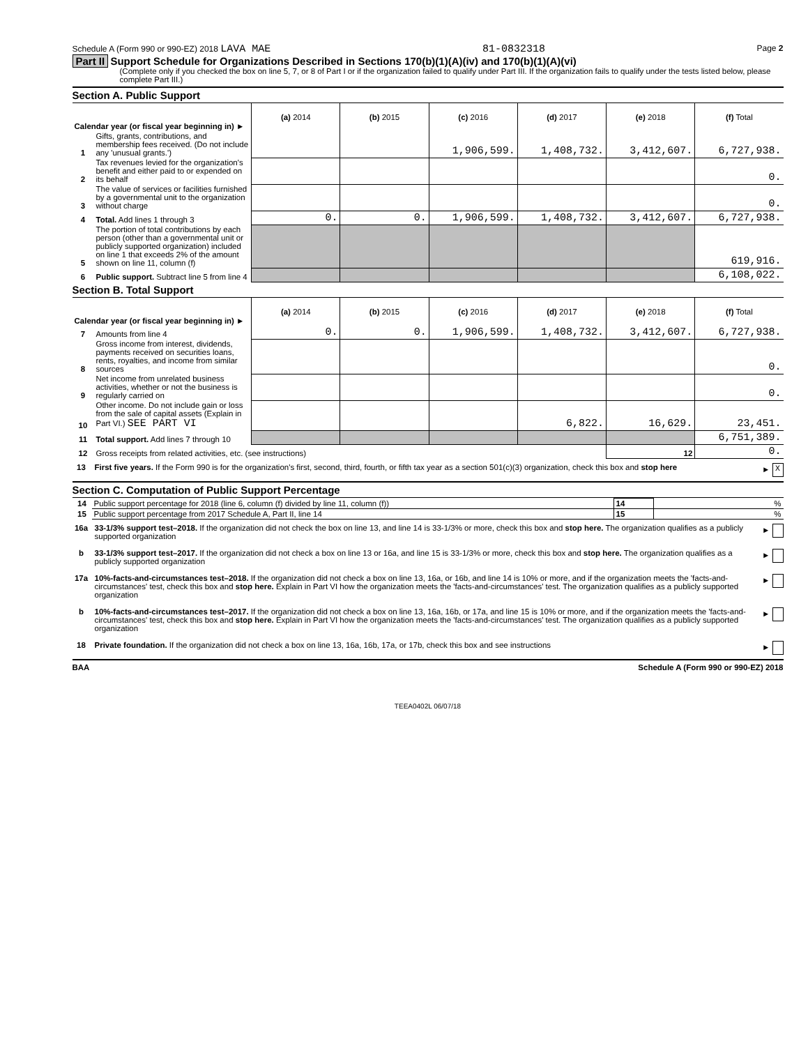Schedule A (Form 990 or 990-EZ) 2018 LAVA MAE 81-0832318 Page 2
Part II Support Schedule for Organizations Described in Sections 170(b)(1)(A)(iv) and 170(b)(1)(A)(vi)
(Complete only if you checked the box on line 5, 7, or 8 of Part I or if the organization failed to qualify under Part III. If the organization fails to qualify under the tests listed below, please complete Part III.)
Section A. Public Support
| Calendar year (or fiscal year beginning in) ► | | (a) 2014 | (b) 2015 | (c) 2016 | (d) 2017 | (e) 2018 | (f) Total |
| 1 | Gifts, grants, contributions, and membership fees received. (Do not include any 'unusual grants.') | | | 1,906,599. | 1,408,732. | 3,412,607. | 6,727,938. |
| 2 | Tax revenues levied for the organization's benefit and either paid to or expended on its behalf | | | | | | 0. |
| 3 | The value of services or facilities furnished by a governmental unit to the organization without charge | | | | | | 0. |
| 4 | Total. Add lines 1 through 3 | 0. | 0. | 1,906,599. | 1,408,732. | 3,412,607. | 6,727,938. |
| 5 | The portion of total contributions by each person (other than a governmental unit or publicly supported organization) included on line 1 that exceeds 2% of the amount shown on line 11, column (f) | | | | | | 619,916. |
| 6 | Public support. Subtract line 5 from line 4 | | | | | | 6,108,022. |
Section B. Total Support
| Calendar year (or fiscal year beginning in) ► | | (a) 2014 | (b) 2015 | (c) 2016 | (d) 2017 | (e) 2018 | (f) Total |
| 7 | Amounts from line 4 | 0. | 0. | 1,906,599. | 1,408,732. | 3,412,607. | 6,727,938. |
| 8 | Gross income from interest, dividends, payments received on securities loans, rents, royalties, and income from similar sources | | | | | | 0. |
| 9 | Net income from unrelated business activities, whether or not the business is regularly carried on | | | | | | 0. |
| 10 | Other income. Do not include gain or loss from the sale of capital assets (Explain in Part VI.) SEE PART VI | | | | 6,822. | 16,629. | 23,451. |
| 11 | Total support. Add lines 7 through 10 | | | | | | 6,751,389. |
| 12 | Gross receipts from related activities, etc. (see instructions) | | | | | 12 | 0. |
13 First five years. If the Form 990 is for the organization's first, second, third, fourth, or fifth tax year as a section 501(c)(3) organization, check this box and stop here ► X
Section C. Computation of Public Support Percentage
| 14 | Public support percentage for 2018 (line 6, column (f) divided by line 11, column (f)) | 14 | % |
| 15 | Public support percentage from 2017 Schedule A, Part II, line 14 | 15 | % |
16a 33-1/3% support test–2018. If the organization did not check the box on line 13, and line 14 is 33-1/3% or more, check this box and stop here. The organization qualifies as a publicly supported organization ►
b 33-1/3% support test–2017. If the organization did not check a box on line 13 or 16a, and line 15 is 33-1/3% or more, check this box and stop here. The organization qualifies as a publicly supported organization ►
17a 10%-facts-and-circumstances test–2018. If the organization did not check a box on line 13, 16a, or 16b, and line 14 is 10% or more, and if the organization meets the 'facts-and-circumstances' test, check this box and stop here. Explain in Part VI how the organization meets the 'facts-and-circumstances' test. The organization qualifies as a publicly supported organization ►
b 10%-facts-and-circumstances test–2017. If the organization did not check a box on line 13, 16a, 16b, or 17a, and line 15 is 10% or more, and if the organization meets the 'facts-and-circumstances' test, check this box and stop here. Explain in Part VI how the organization meets the 'facts-and-circumstances' test. The organization qualifies as a publicly supported organization ►
18 Private foundation. If the organization did not check a box on line 13, 16a, 16b, 17a, or 17b, check this box and see instructions ►
BAA Schedule A (Form 990 or 990-EZ) 2018
TEEA0402L 06/07/18